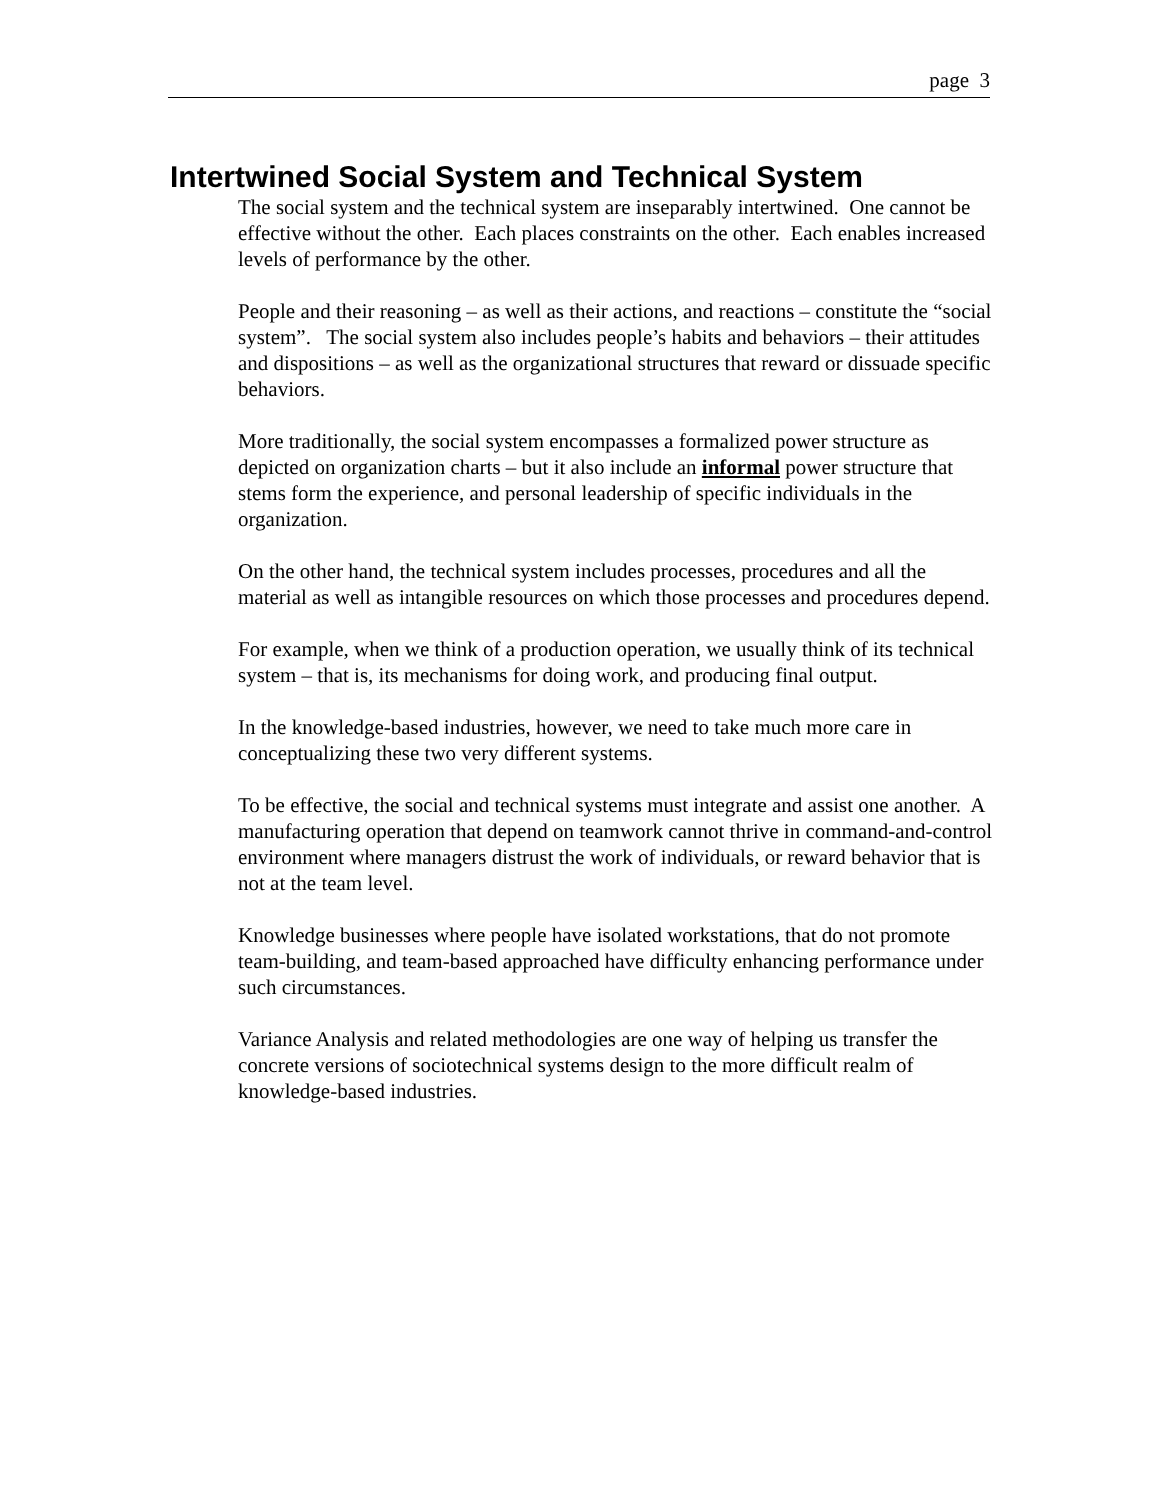page 3
Intertwined Social System and Technical System
The social system and the technical system are inseparably intertwined. One cannot be effective without the other. Each places constraints on the other. Each enables increased levels of performance by the other.
People and their reasoning – as well as their actions, and reactions – constitute the “social system”. The social system also includes people’s habits and behaviors – their attitudes and dispositions – as well as the organizational structures that reward or dissuade specific behaviors.
More traditionally, the social system encompasses a formalized power structure as depicted on organization charts – but it also include an informal power structure that stems form the experience, and personal leadership of specific individuals in the organization.
On the other hand, the technical system includes processes, procedures and all the material as well as intangible resources on which those processes and procedures depend.
For example, when we think of a production operation, we usually think of its technical system – that is, its mechanisms for doing work, and producing final output.
In the knowledge-based industries, however, we need to take much more care in conceptualizing these two very different systems.
To be effective, the social and technical systems must integrate and assist one another. A manufacturing operation that depend on teamwork cannot thrive in command-and-control environment where managers distrust the work of individuals, or reward behavior that is not at the team level.
Knowledge businesses where people have isolated workstations, that do not promote team-building, and team-based approached have difficulty enhancing performance under such circumstances.
Variance Analysis and related methodologies are one way of helping us transfer the concrete versions of sociotechnical systems design to the more difficult realm of knowledge-based industries.